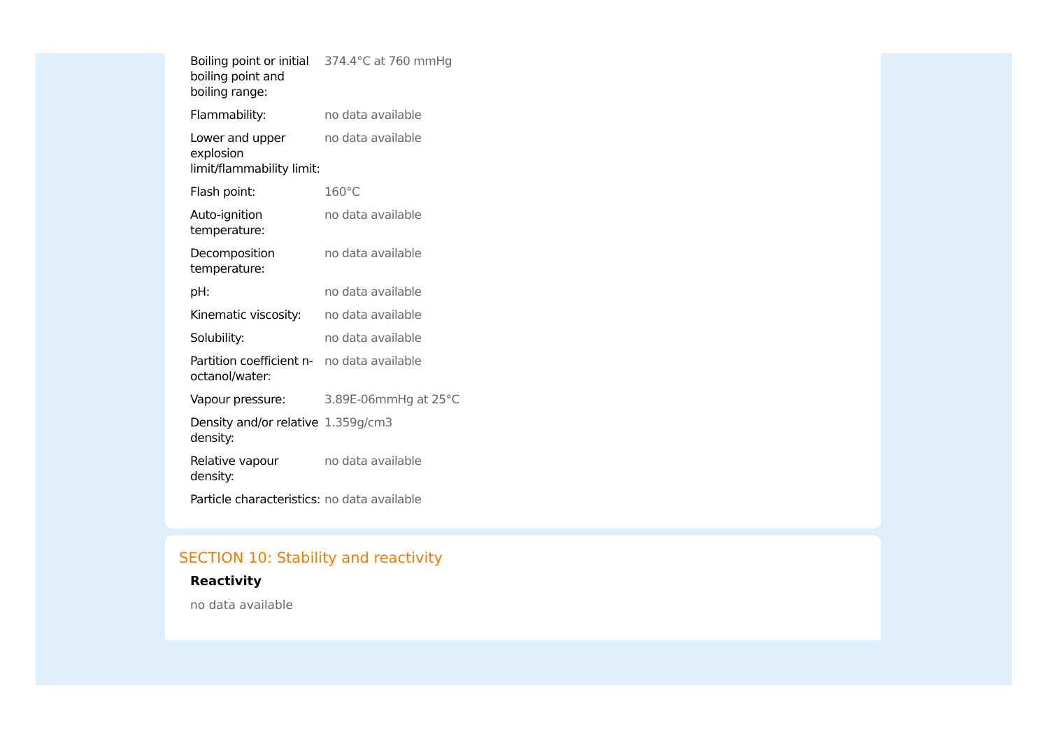| Boiling point or initial boiling point and boiling range: | 374.4°C at 760 mmHg |
| Flammability: | no data available |
| Lower and upper explosion limit/flammability limit: | no data available |
| Flash point: | 160°C |
| Auto-ignition temperature: | no data available |
| Decomposition temperature: | no data available |
| pH: | no data available |
| Kinematic viscosity: | no data available |
| Solubility: | no data available |
| Partition coefficient n-octanol/water: | no data available |
| Vapour pressure: | 3.89E-06mmHg at 25°C |
| Density and/or relative density: | 1.359g/cm3 |
| Relative vapour density: | no data available |
| Particle characteristics: | no data available |
SECTION 10: Stability and reactivity
Reactivity
no data available